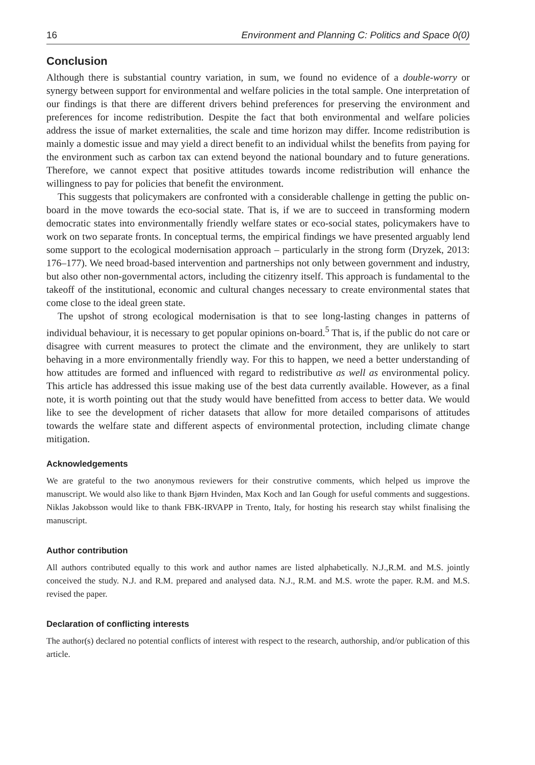16 Environment and Planning C: Politics and Space 0(0)
Conclusion
Although there is substantial country variation, in sum, we found no evidence of a double-worry or synergy between support for environmental and welfare policies in the total sample. One interpretation of our findings is that there are different drivers behind preferences for preserving the environment and preferences for income redistribution. Despite the fact that both environmental and welfare policies address the issue of market externalities, the scale and time horizon may differ. Income redistribution is mainly a domestic issue and may yield a direct benefit to an individual whilst the benefits from paying for the environment such as carbon tax can extend beyond the national boundary and to future generations. Therefore, we cannot expect that positive attitudes towards income redistribution will enhance the willingness to pay for policies that benefit the environment.
This suggests that policymakers are confronted with a considerable challenge in getting the public on-board in the move towards the eco-social state. That is, if we are to succeed in transforming modern democratic states into environmentally friendly welfare states or eco-social states, policymakers have to work on two separate fronts. In conceptual terms, the empirical findings we have presented arguably lend some support to the ecological modernisation approach – particularly in the strong form (Dryzek, 2013: 176–177). We need broad-based intervention and partnerships not only between government and industry, but also other non-governmental actors, including the citizenry itself. This approach is fundamental to the takeoff of the institutional, economic and cultural changes necessary to create environmental states that come close to the ideal green state.
The upshot of strong ecological modernisation is that to see long-lasting changes in patterns of individual behaviour, it is necessary to get popular opinions on-board.<sup>5</sup> That is, if the public do not care or disagree with current measures to protect the climate and the environment, they are unlikely to start behaving in a more environmentally friendly way. For this to happen, we need a better understanding of how attitudes are formed and influenced with regard to redistributive as well as environmental policy. This article has addressed this issue making use of the best data currently available. However, as a final note, it is worth pointing out that the study would have benefitted from access to better data. We would like to see the development of richer datasets that allow for more detailed comparisons of attitudes towards the welfare state and different aspects of environmental protection, including climate change mitigation.
Acknowledgements
We are grateful to the two anonymous reviewers for their construtive comments, which helped us improve the manuscript. We would also like to thank Bjørn Hvinden, Max Koch and Ian Gough for useful comments and suggestions. Niklas Jakobsson would like to thank FBK-IRVAPP in Trento, Italy, for hosting his research stay whilst finalising the manuscript.
Author contribution
All authors contributed equally to this work and author names are listed alphabetically. N.J.,R.M. and M.S. jointly conceived the study. N.J. and R.M. prepared and analysed data. N.J., R.M. and M.S. wrote the paper. R.M. and M.S. revised the paper.
Declaration of conflicting interests
The author(s) declared no potential conflicts of interest with respect to the research, authorship, and/or publication of this article.